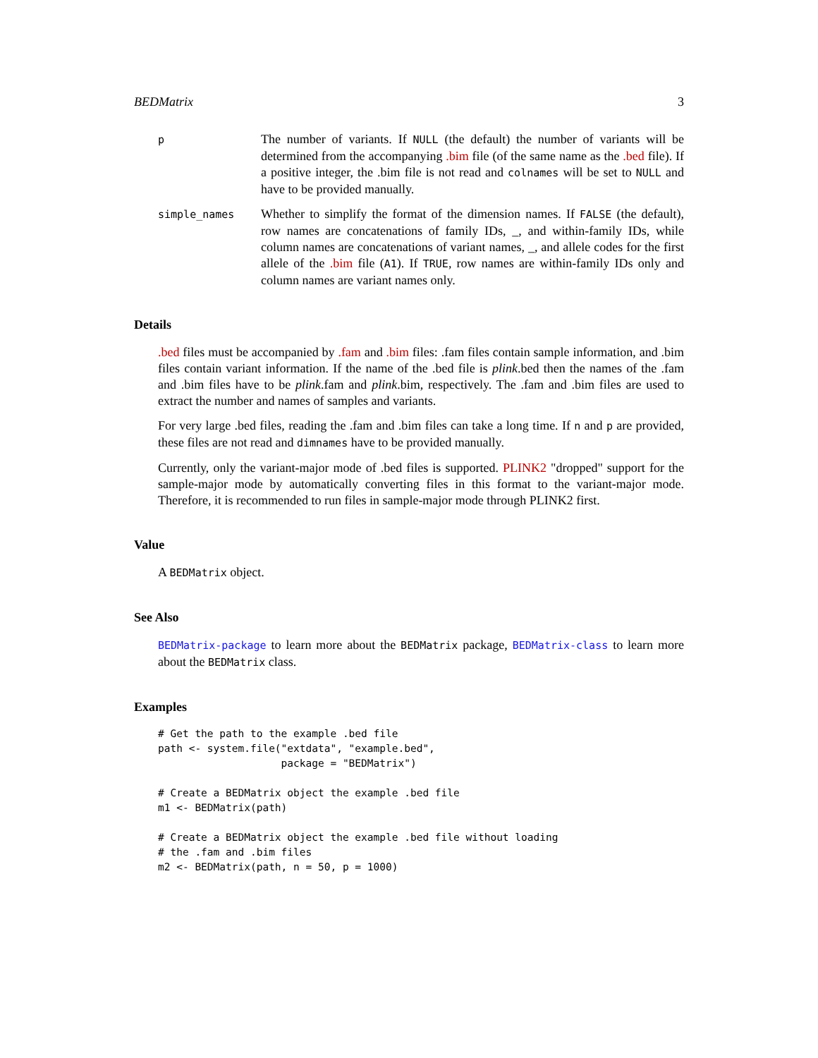BEDMatrix 3
p
The number of variants. If NULL (the default) the number of variants will be determined from the accompanying .bim file (of the same name as the .bed file). If a positive integer, the .bim file is not read and colnames will be set to NULL and have to be provided manually.
simple_names
Whether to simplify the format of the dimension names. If FALSE (the default), row names are concatenations of family IDs, _, and within-family IDs, while column names are concatenations of variant names, _, and allele codes for the first allele of the .bim file (A1). If TRUE, row names are within-family IDs only and column names are variant names only.
Details
.bed files must be accompanied by .fam and .bim files: .fam files contain sample information, and .bim files contain variant information. If the name of the .bed file is plink.bed then the names of the .fam and .bim files have to be plink.fam and plink.bim, respectively. The .fam and .bim files are used to extract the number and names of samples and variants.
For very large .bed files, reading the .fam and .bim files can take a long time. If n and p are provided, these files are not read and dimnames have to be provided manually.
Currently, only the variant-major mode of .bed files is supported. PLINK2 "dropped" support for the sample-major mode by automatically converting files in this format to the variant-major mode. Therefore, it is recommended to run files in sample-major mode through PLINK2 first.
Value
A BEDMatrix object.
See Also
BEDMatrix-package to learn more about the BEDMatrix package, BEDMatrix-class to learn more about the BEDMatrix class.
Examples
# Get the path to the example .bed file
path <- system.file("extdata", "example.bed",
                    package = "BEDMatrix")

# Create a BEDMatrix object the example .bed file
m1 <- BEDMatrix(path)

# Create a BEDMatrix object the example .bed file without loading
# the .fam and .bim files
m2 <- BEDMatrix(path, n = 50, p = 1000)